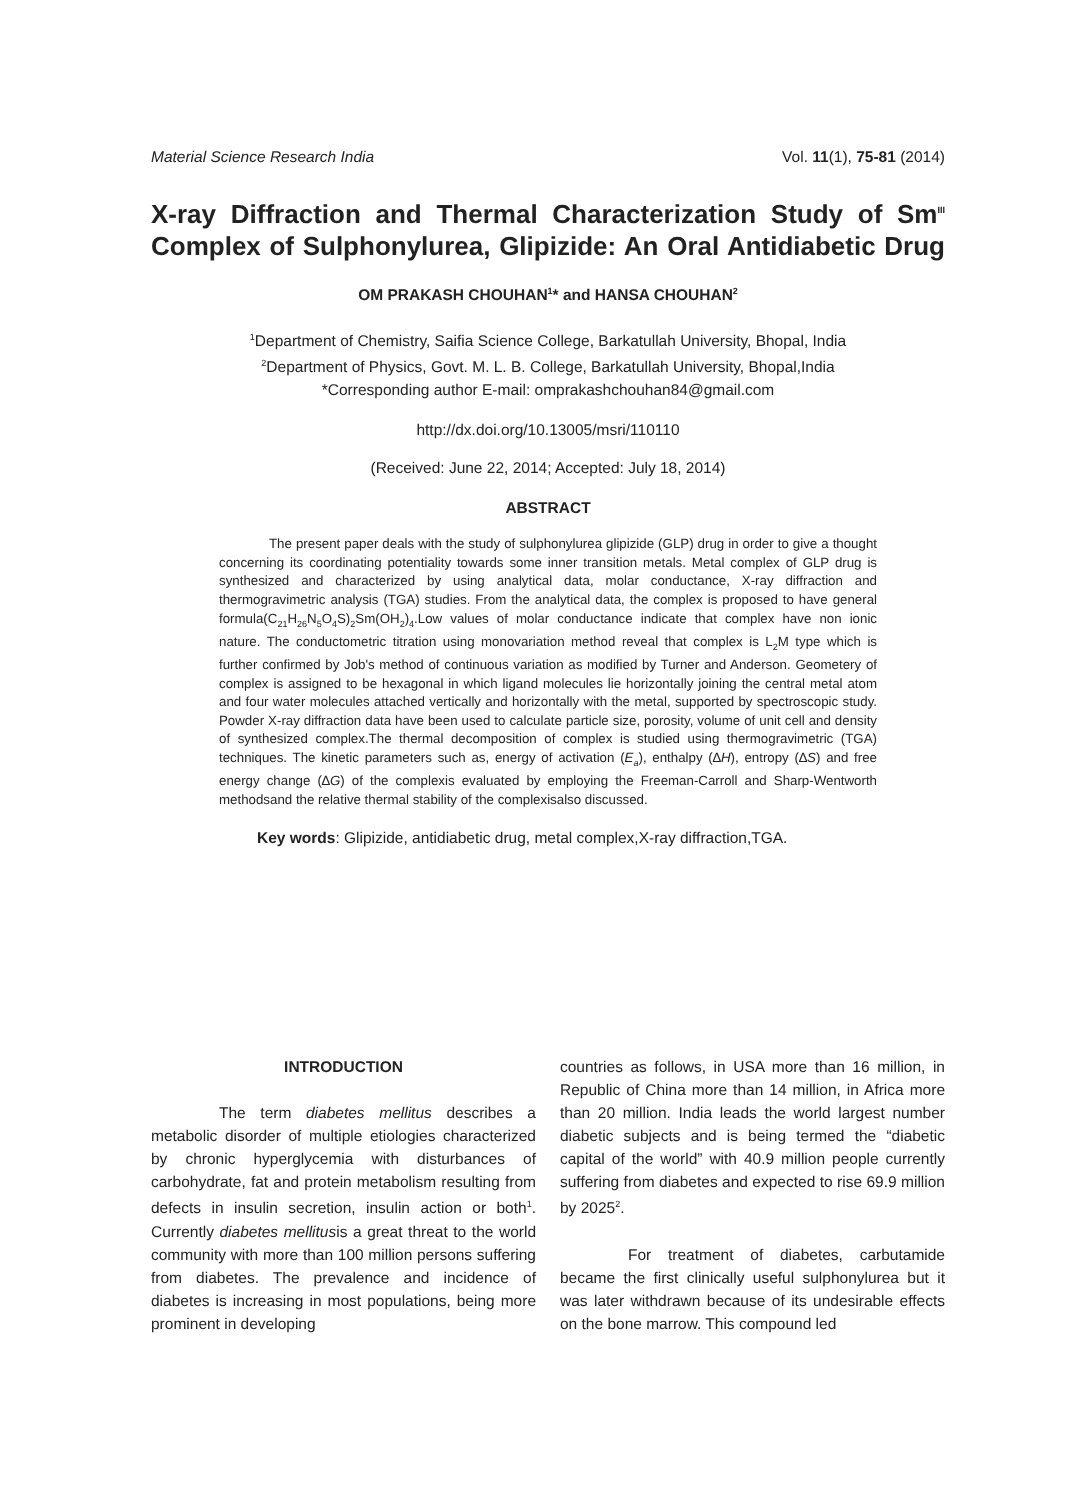Material Science Research India Vol. 11(1), 75-81 (2014)
X-ray Diffraction and Thermal Characterization Study of Sm<sup>III</sup> Complex of Sulphonylurea, Glipizide: An Oral Antidiabetic Drug
OM PRAKASH CHOUHAN<sup>1</sup>* and HANSA CHOUHAN<sup>2</sup>
<sup>1</sup> Department of Chemistry, Saifia Science College, Barkatullah University, Bhopal, India
<sup>2</sup> Department of Physics, Govt. M. L. B. College, Barkatullah University, Bhopal,India
*Corresponding author E-mail: omprakashchouhan84@gmail.com
http://dx.doi.org/10.13005/msri/110110
(Received: June 22, 2014; Accepted: July 18, 2014)
ABSTRACT
The present paper deals with the study of sulphonylurea glipizide (GLP) drug in order to give a thought concerning its coordinating potentiality towards some inner transition metals. Metal complex of GLP drug is synthesized and characterized by using analytical data, molar conductance, X-ray diffraction and thermogravimetric analysis (TGA) studies. From the analytical data, the complex is proposed to have general formula(C<sub>21</sub>H<sub>26</sub>N<sub>5</sub>O<sub>4</sub>S)<sub>2</sub>Sm(OH<sub>2</sub>)<sub>4</sub>.Low values of molar conductance indicate that complex have non ionic nature. The conductometric titration using monovariation method reveal that complex is L<sub>2</sub>M type which is further confirmed by Job's method of continuous variation as modified by Turner and Anderson. Geometery of complex is assigned to be hexagonal in which ligand molecules lie horizontally joining the central metal atom and four water molecules attached vertically and horizontally with the metal, supported by spectroscopic study. Powder X-ray diffraction data have been used to calculate particle size, porosity, volume of unit cell and density of synthesized complex.The thermal decomposition of complex is studied using thermogravimetric (TGA) techniques. The kinetic parameters such as, energy of activation (E<sub>a</sub>), enthalpy (∆H), entropy (∆S) and free energy change (∆G) of the complexis evaluated by employing the Freeman-Carroll and Sharp-Wentworth methodsand the relative thermal stability of the complexisalso discussed.
Key words: Glipizide, antidiabetic drug, metal complex,X-ray diffraction,TGA.
INTRODUCTION
The term diabetes mellitus describes a metabolic disorder of multiple etiologies characterized by chronic hyperglycemia with disturbances of carbohydrate, fat and protein metabolism resulting from defects in insulin secretion, insulin action or both<sup>1</sup>. Currently diabetes mellitusis a great threat to the world community with more than 100 million persons suffering from diabetes. The prevalence and incidence of diabetes is increasing in most populations, being more prominent in developing
countries as follows, in USA more than 16 million, in Republic of China more than 14 million, in Africa more than 20 million. India leads the world largest number diabetic subjects and is being termed the “diabetic capital of the world” with 40.9 million people currently suffering from diabetes and expected to rise 69.9 million by 2025<sup>2</sup>.
For treatment of diabetes, carbutamide became the first clinically useful sulphonylurea but it was later withdrawn because of its undesirable effects on the bone marrow. This compound led